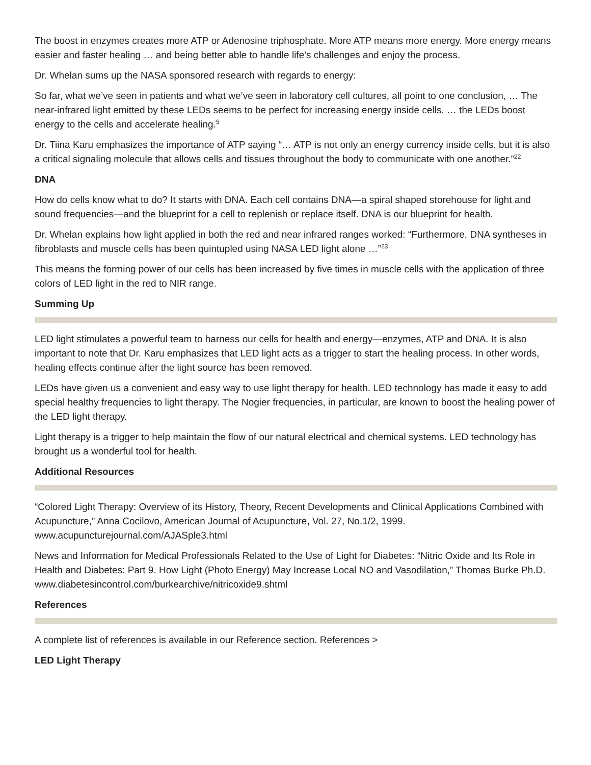The boost in enzymes creates more ATP or Adenosine triphosphate. More ATP means more energy. More energy means easier and faster healing … and being better able to handle life’s challenges and enjoy the process.
Dr. Whelan sums up the NASA sponsored research with regards to energy:
So far, what we’ve seen in patients and what we’ve seen in laboratory cell cultures, all point to one conclusion, … The near-infrared light emitted by these LEDs seems to be perfect for increasing energy inside cells. … the LEDs boost energy to the cells and accelerate healing.<sup>5</sup>
Dr. Tiina Karu emphasizes the importance of ATP saying “… ATP is not only an energy currency inside cells, but it is also a critical signaling molecule that allows cells and tissues throughout the body to communicate with one another.”<sup>22</sup>
DNA
How do cells know what to do? It starts with DNA. Each cell contains DNA—a spiral shaped storehouse for light and sound frequencies—and the blueprint for a cell to replenish or replace itself. DNA is our blueprint for health.
Dr. Whelan explains how light applied in both the red and near infrared ranges worked: “Furthermore, DNA syntheses in fibroblasts and muscle cells has been quintupled using NASA LED light alone …”<sup>23</sup>
This means the forming power of our cells has been increased by five times in muscle cells with the application of three colors of LED light in the red to NIR range.
Summing Up
LED light stimulates a powerful team to harness our cells for health and energy—enzymes, ATP and DNA. It is also important to note that Dr. Karu emphasizes that LED light acts as a trigger to start the healing process. In other words, healing effects continue after the light source has been removed.
LEDs have given us a convenient and easy way to use light therapy for health. LED technology has made it easy to add special healthy frequencies to light therapy. The Nogier frequencies, in particular, are known to boost the healing power of the LED light therapy.
Light therapy is a trigger to help maintain the flow of our natural electrical and chemical systems. LED technology has brought us a wonderful tool for health.
Additional Resources
“Colored Light Therapy: Overview of its History, Theory, Recent Developments and Clinical Applications Combined with Acupuncture,” Anna Cocilovo, American Journal of Acupuncture, Vol. 27, No.1/2, 1999. www.acupuncturejournal.com/AJASple3.html
News and Information for Medical Professionals Related to the Use of Light for Diabetes: “Nitric Oxide and Its Role in Health and Diabetes: Part 9. How Light (Photo Energy) May Increase Local NO and Vasodilation,” Thomas Burke Ph.D. www.diabetesincontrol.com/burkearchive/nitricoxide9.shtml
References
A complete list of references is available in our Reference section. References >
LED Light Therapy